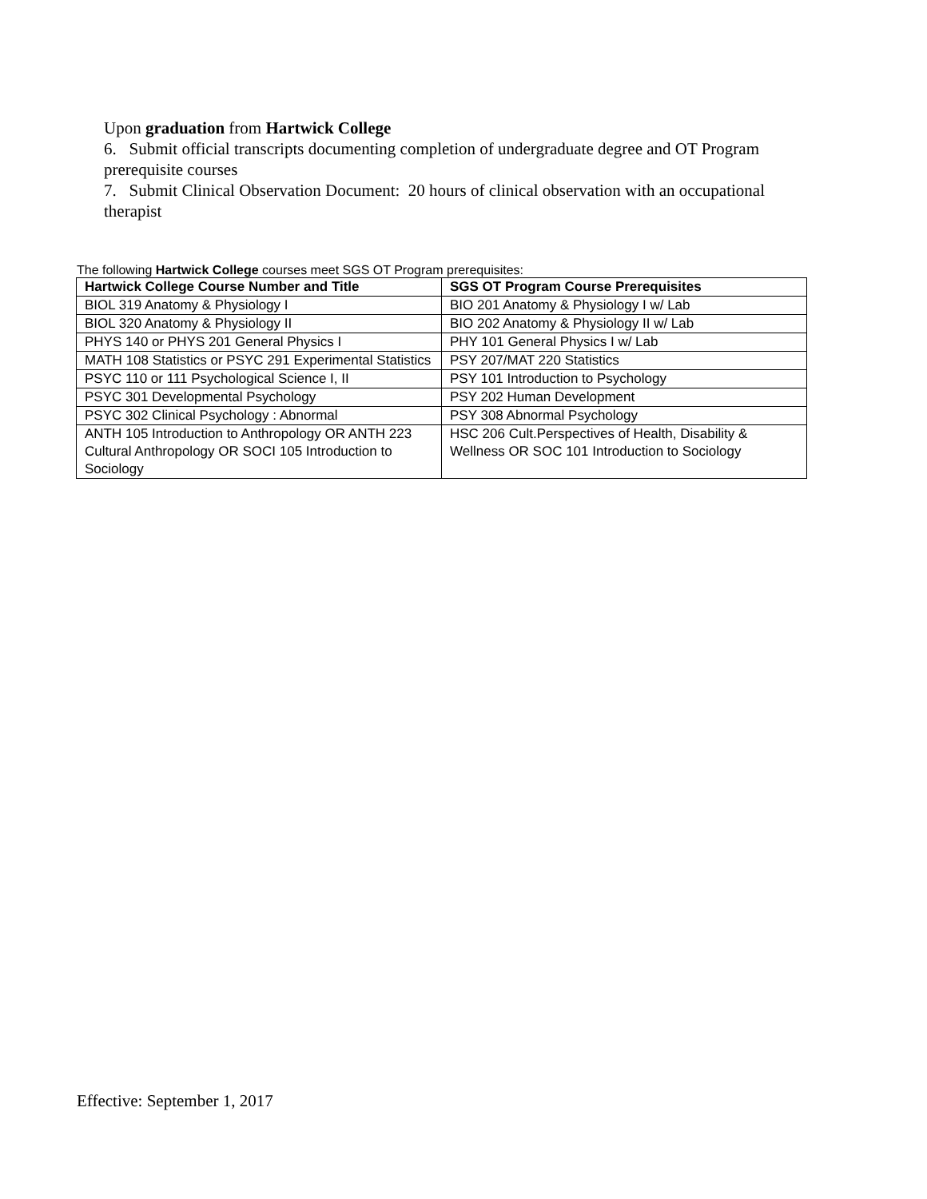Upon graduation from Hartwick College
6. Submit official transcripts documenting completion of undergraduate degree and OT Program prerequisite courses
7. Submit Clinical Observation Document: 20 hours of clinical observation with an occupational therapist
The following Hartwick College courses meet SGS OT Program prerequisites:
| Hartwick College Course Number and Title | SGS OT Program Course Prerequisites |
| --- | --- |
| BIOL 319 Anatomy & Physiology I | BIO 201 Anatomy & Physiology I w/ Lab |
| BIOL 320 Anatomy & Physiology II | BIO 202 Anatomy & Physiology II w/ Lab |
| PHYS 140 or PHYS 201 General Physics I | PHY 101 General Physics I w/ Lab |
| MATH 108 Statistics or PSYC 291 Experimental Statistics | PSY 207/MAT 220 Statistics |
| PSYC 110 or 111 Psychological Science I, II | PSY 101 Introduction to Psychology |
| PSYC 301 Developmental Psychology | PSY 202 Human Development |
| PSYC 302 Clinical Psychology : Abnormal | PSY 308 Abnormal Psychology |
| ANTH 105 Introduction to Anthropology OR ANTH 223 Cultural Anthropology OR SOCI 105 Introduction to Sociology | HSC 206 Cult.Perspectives of Health, Disability & Wellness OR SOC 101 Introduction to Sociology |
Effective: September 1, 2017